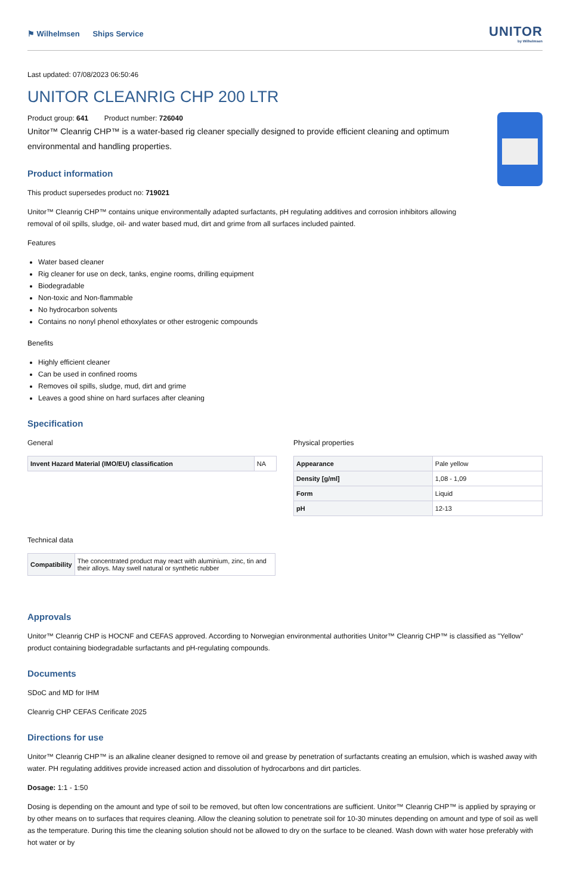⚑ Wilhelmsen Ships Service
UNITOR
by Wilhelmsen
Last updated: 07/08/2023 06:50:46
UNITOR CLEANRIG CHP 200 LTR
Product group: 641 Product number: 726040
Unitor™ Cleanrig CHP™ is a water-based rig cleaner specially designed to provide efficient cleaning and optimum environmental and handling properties.
Product information
This product supersedes product no: 719021
Unitor™ Cleanrig CHP™ contains unique environmentally adapted surfactants, pH regulating additives and corrosion inhibitors allowing removal of oil spills, sludge, oil- and water based mud, dirt and grime from all surfaces included painted.
Features
Water based cleaner
Rig cleaner for use on deck, tanks, engine rooms, drilling equipment
Biodegradable
Non-toxic and Non-flammable
No hydrocarbon solvents
Contains no nonyl phenol ethoxylates or other estrogenic compounds
Benefits
Highly efficient cleaner
Can be used in confined rooms
Removes oil spills, sludge, mud, dirt and grime
Leaves a good shine on hard surfaces after cleaning
Specification
General
| Invent Hazard Material (IMO/EU) classification | NA |
Physical properties
| Appearance | Pale yellow |
| Density [g/ml] | 1,08 - 1,09 |
| Form | Liquid |
| pH | 12-13 |
Technical data
| Compatibility | The concentrated product may react with aluminium, zinc, tin and their alloys. May swell natural or synthetic rubber |
Approvals
Unitor™ Cleanrig CHP is HOCNF and CEFAS approved. According to Norwegian environmental authorities Unitor™ Cleanrig CHP™ is classified as "Yellow" product containing biodegradable surfactants and pH-regulating compounds.
Documents
SDoC and MD for IHM
Cleanrig CHP CEFAS Cerificate 2025
Directions for use
Unitor™ Cleanrig CHP™ is an alkaline cleaner designed to remove oil and grease by penetration of surfactants creating an emulsion, which is washed away with water. PH regulating additives provide increased action and dissolution of hydrocarbons and dirt particles.
Dosage: 1:1 - 1:50
Dosing is depending on the amount and type of soil to be removed, but often low concentrations are sufficient. Unitor™ Cleanrig CHP™ is applied by spraying or by other means on to surfaces that requires cleaning. Allow the cleaning solution to penetrate soil for 10-30 minutes depending on amount and type of soil as well as the temperature. During this time the cleaning solution should not be allowed to dry on the surface to be cleaned. Wash down with water hose preferably with hot water or by